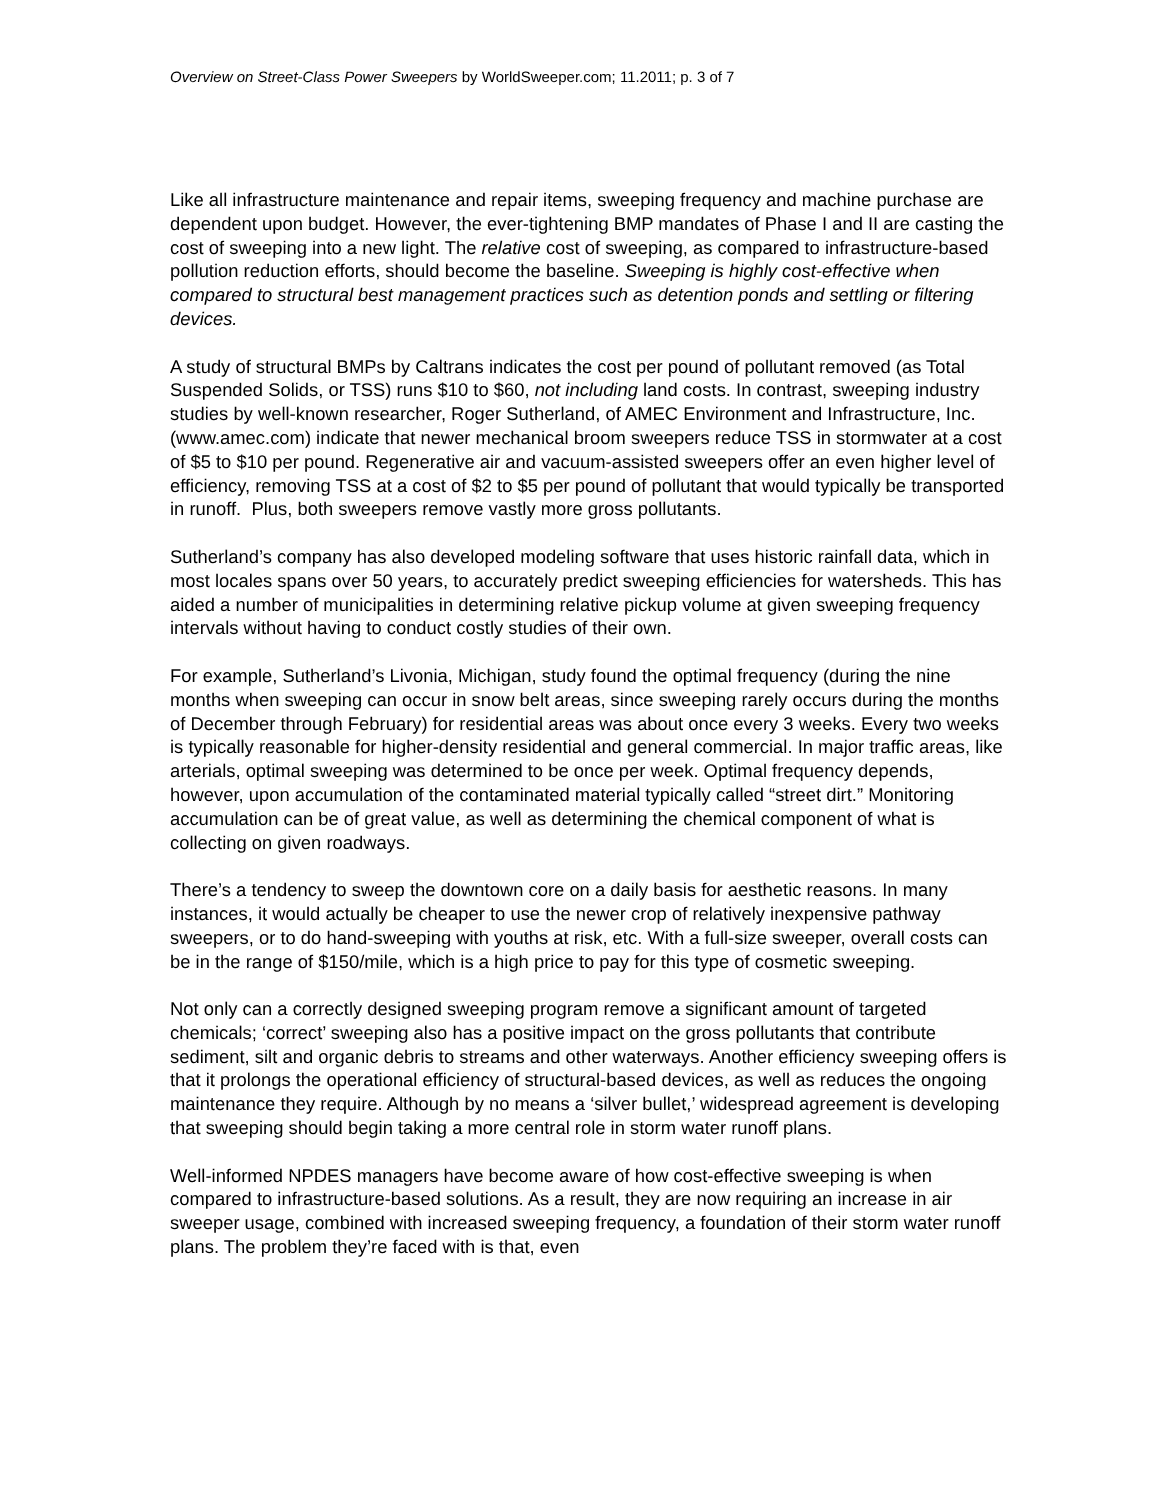Overview on Street-Class Power Sweepers by WorldSweeper.com; 11.2011; p. 3 of 7
Like all infrastructure maintenance and repair items, sweeping frequency and machine purchase are dependent upon budget. However, the ever-tightening BMP mandates of Phase I and II are casting the cost of sweeping into a new light. The relative cost of sweeping, as compared to infrastructure-based pollution reduction efforts, should become the baseline. Sweeping is highly cost-effective when compared to structural best management practices such as detention ponds and settling or filtering devices.
A study of structural BMPs by Caltrans indicates the cost per pound of pollutant removed (as Total Suspended Solids, or TSS) runs $10 to $60, not including land costs. In contrast, sweeping industry studies by well-known researcher, Roger Sutherland, of AMEC Environment and Infrastructure, Inc. (www.amec.com) indicate that newer mechanical broom sweepers reduce TSS in stormwater at a cost of $5 to $10 per pound. Regenerative air and vacuum-assisted sweepers offer an even higher level of efficiency, removing TSS at a cost of $2 to $5 per pound of pollutant that would typically be transported in runoff. Plus, both sweepers remove vastly more gross pollutants.
Sutherland’s company has also developed modeling software that uses historic rainfall data, which in most locales spans over 50 years, to accurately predict sweeping efficiencies for watersheds. This has aided a number of municipalities in determining relative pickup volume at given sweeping frequency intervals without having to conduct costly studies of their own.
For example, Sutherland’s Livonia, Michigan, study found the optimal frequency (during the nine months when sweeping can occur in snow belt areas, since sweeping rarely occurs during the months of December through February) for residential areas was about once every 3 weeks. Every two weeks is typically reasonable for higher-density residential and general commercial. In major traffic areas, like arterials, optimal sweeping was determined to be once per week. Optimal frequency depends, however, upon accumulation of the contaminated material typically called “street dirt.” Monitoring accumulation can be of great value, as well as determining the chemical component of what is collecting on given roadways.
There’s a tendency to sweep the downtown core on a daily basis for aesthetic reasons. In many instances, it would actually be cheaper to use the newer crop of relatively inexpensive pathway sweepers, or to do hand-sweeping with youths at risk, etc. With a full-size sweeper, overall costs can be in the range of $150/mile, which is a high price to pay for this type of cosmetic sweeping.
Not only can a correctly designed sweeping program remove a significant amount of targeted chemicals; ‘correct’ sweeping also has a positive impact on the gross pollutants that contribute sediment, silt and organic debris to streams and other waterways. Another efficiency sweeping offers is that it prolongs the operational efficiency of structural-based devices, as well as reduces the ongoing maintenance they require. Although by no means a ‘silver bullet,’ widespread agreement is developing that sweeping should begin taking a more central role in storm water runoff plans.
Well-informed NPDES managers have become aware of how cost-effective sweeping is when compared to infrastructure-based solutions. As a result, they are now requiring an increase in air sweeper usage, combined with increased sweeping frequency, a foundation of their storm water runoff plans. The problem they’re faced with is that, even